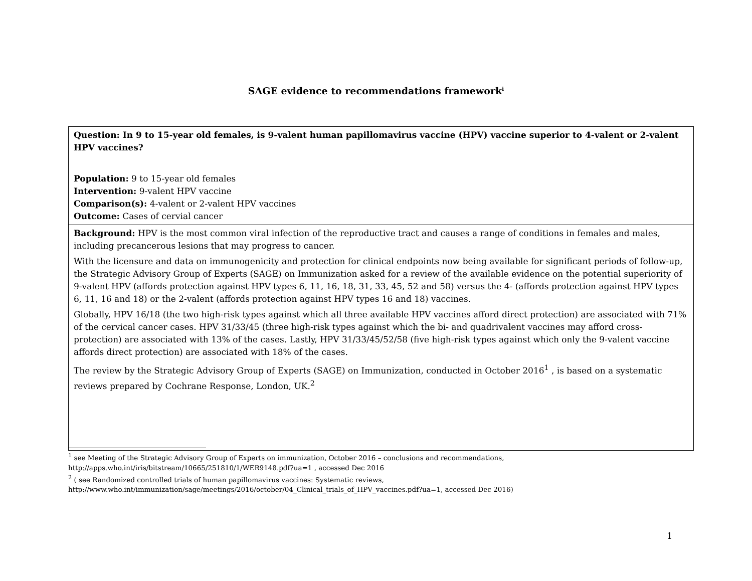SAGE evidence to recommendations framework<sup>i</sup>
| Question: In 9 to 15-year old females, is 9-valent human papillomavirus vaccine (HPV) vaccine superior to 4-valent or 2-valent HPV vaccines? Population: 9 to 15-year old females Intervention: 9-valent HPV vaccine Comparison(s): 4-valent or 2-valent HPV vaccines Outcome: Cases of cervial cancer |
| Background: HPV is the most common viral infection of the reproductive tract and causes a range of conditions in females and males, including precancerous lesions that may progress to cancer. With the licensure and data on immunogenicity and protection for clinical endpoints now being available for significant periods of follow-up, the Strategic Advisory Group of Experts (SAGE) on Immunization asked for a review of the available evidence on the potential superiority of 9-valent HPV (affords protection against HPV types 6, 11, 16, 18, 31, 33, 45, 52 and 58) versus the 4- (affords protection against HPV types 6, 11, 16 and 18) or the 2-valent (affords protection against HPV types 16 and 18) vaccines. Globally, HPV 16/18 (the two high-risk types against which all three available HPV vaccines afford direct protection) are associated with 71% of the cervical cancer cases. HPV 31/33/45 (three high-risk types against which the bi- and quadrivalent vaccines may afford cross-protection) are associated with 13% of the cases. Lastly, HPV 31/33/45/52/58 (five high-risk types against which only the 9-valent vaccine affords direct protection) are associated with 18% of the cases. The review by the Strategic Advisory Group of Experts (SAGE) on Immunization, conducted in October 2016<sup>1</sup> , is based on a systematic reviews prepared by Cochrane Response, London, UK.<sup>2</sup> |
<sup>1</sup> see Meeting of the Strategic Advisory Group of Experts on immunization, October 2016 – conclusions and recommendations,
http://apps.who.int/iris/bitstream/10665/251810/1/WER9148.pdf?ua=1 , accessed Dec 2016
<sup>2</sup> ( see Randomized controlled trials of human papillomavirus vaccines: Systematic reviews,
http://www.who.int/immunization/sage/meetings/2016/october/04_Clinical_trials_of_HPV_vaccines.pdf?ua=1, accessed Dec 2016)
1